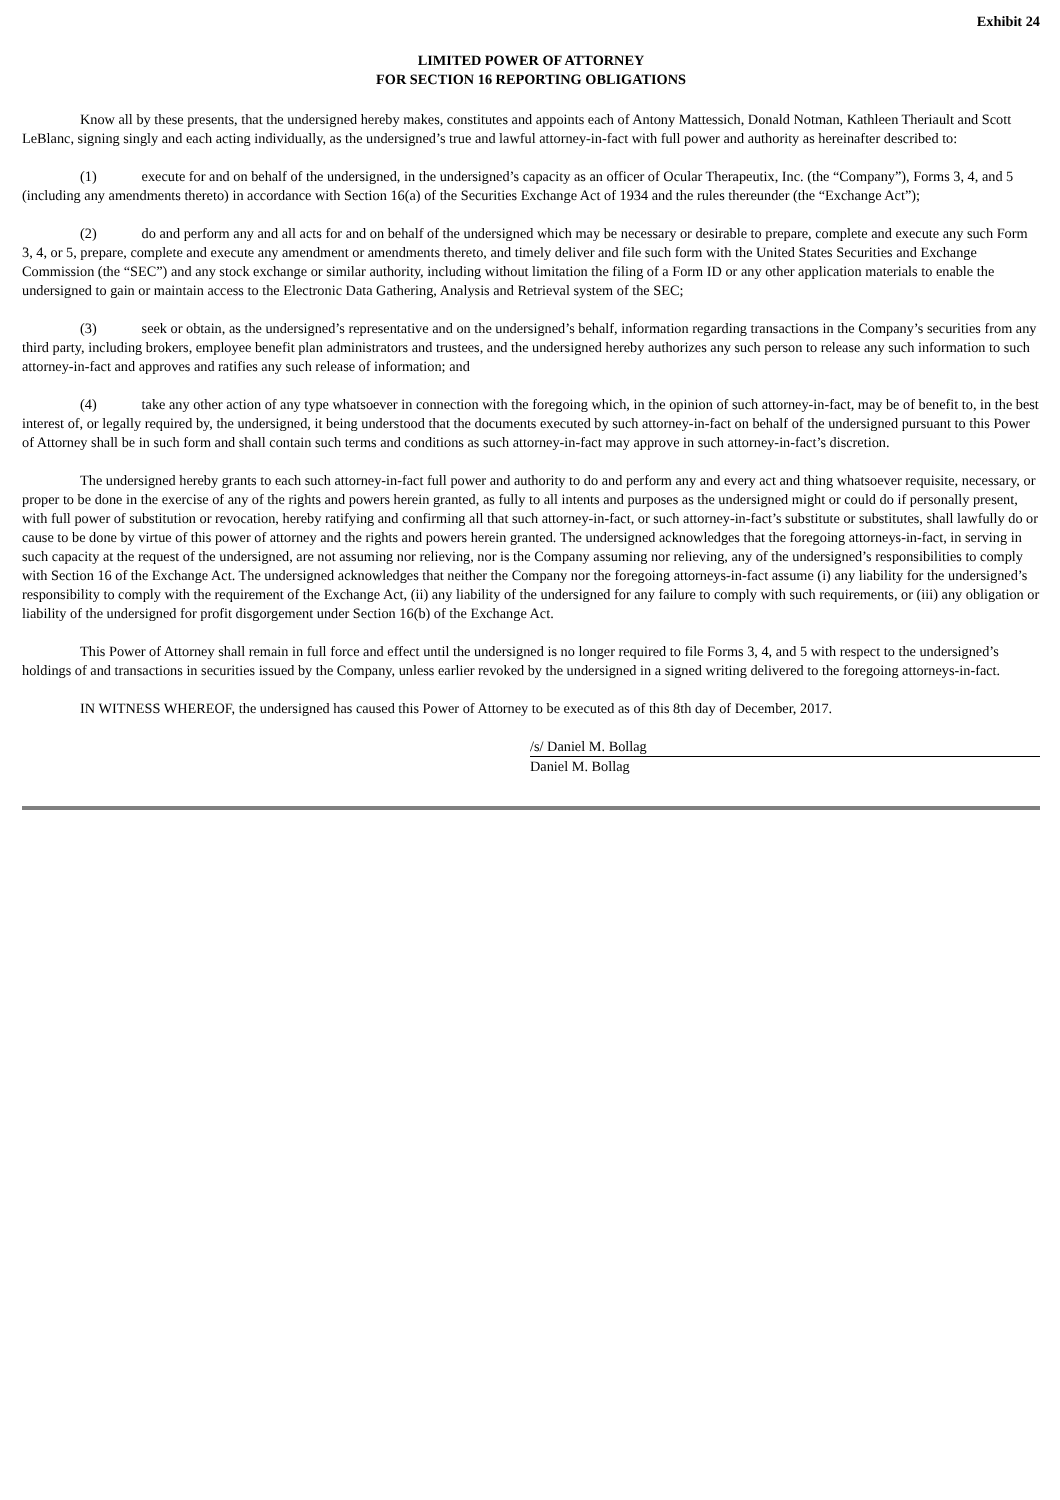Exhibit 24
LIMITED POWER OF ATTORNEY
FOR SECTION 16 REPORTING OBLIGATIONS
Know all by these presents, that the undersigned hereby makes, constitutes and appoints each of Antony Mattessich, Donald Notman, Kathleen Theriault and Scott LeBlanc, signing singly and each acting individually, as the undersigned’s true and lawful attorney-in-fact with full power and authority as hereinafter described to:
(1) execute for and on behalf of the undersigned, in the undersigned’s capacity as an officer of Ocular Therapeutix, Inc. (the “Company”), Forms 3, 4, and 5 (including any amendments thereto) in accordance with Section 16(a) of the Securities Exchange Act of 1934 and the rules thereunder (the “Exchange Act”);
(2) do and perform any and all acts for and on behalf of the undersigned which may be necessary or desirable to prepare, complete and execute any such Form 3, 4, or 5, prepare, complete and execute any amendment or amendments thereto, and timely deliver and file such form with the United States Securities and Exchange Commission (the “SEC”) and any stock exchange or similar authority, including without limitation the filing of a Form ID or any other application materials to enable the undersigned to gain or maintain access to the Electronic Data Gathering, Analysis and Retrieval system of the SEC;
(3) seek or obtain, as the undersigned’s representative and on the undersigned’s behalf, information regarding transactions in the Company’s securities from any third party, including brokers, employee benefit plan administrators and trustees, and the undersigned hereby authorizes any such person to release any such information to such attorney-in-fact and approves and ratifies any such release of information; and
(4) take any other action of any type whatsoever in connection with the foregoing which, in the opinion of such attorney-in-fact, may be of benefit to, in the best interest of, or legally required by, the undersigned, it being understood that the documents executed by such attorney-in-fact on behalf of the undersigned pursuant to this Power of Attorney shall be in such form and shall contain such terms and conditions as such attorney-in-fact may approve in such attorney-in-fact’s discretion.
The undersigned hereby grants to each such attorney-in-fact full power and authority to do and perform any and every act and thing whatsoever requisite, necessary, or proper to be done in the exercise of any of the rights and powers herein granted, as fully to all intents and purposes as the undersigned might or could do if personally present, with full power of substitution or revocation, hereby ratifying and confirming all that such attorney-in-fact, or such attorney-in-fact’s substitute or substitutes, shall lawfully do or cause to be done by virtue of this power of attorney and the rights and powers herein granted. The undersigned acknowledges that the foregoing attorneys-in-fact, in serving in such capacity at the request of the undersigned, are not assuming nor relieving, nor is the Company assuming nor relieving, any of the undersigned’s responsibilities to comply with Section 16 of the Exchange Act. The undersigned acknowledges that neither the Company nor the foregoing attorneys-in-fact assume (i) any liability for the undersigned’s responsibility to comply with the requirement of the Exchange Act, (ii) any liability of the undersigned for any failure to comply with such requirements, or (iii) any obligation or liability of the undersigned for profit disgorgement under Section 16(b) of the Exchange Act.
This Power of Attorney shall remain in full force and effect until the undersigned is no longer required to file Forms 3, 4, and 5 with respect to the undersigned’s holdings of and transactions in securities issued by the Company, unless earlier revoked by the undersigned in a signed writing delivered to the foregoing attorneys-in-fact.
IN WITNESS WHEREOF, the undersigned has caused this Power of Attorney to be executed as of this 8th day of December, 2017.
/s/ Daniel M. Bollag
Daniel M. Bollag